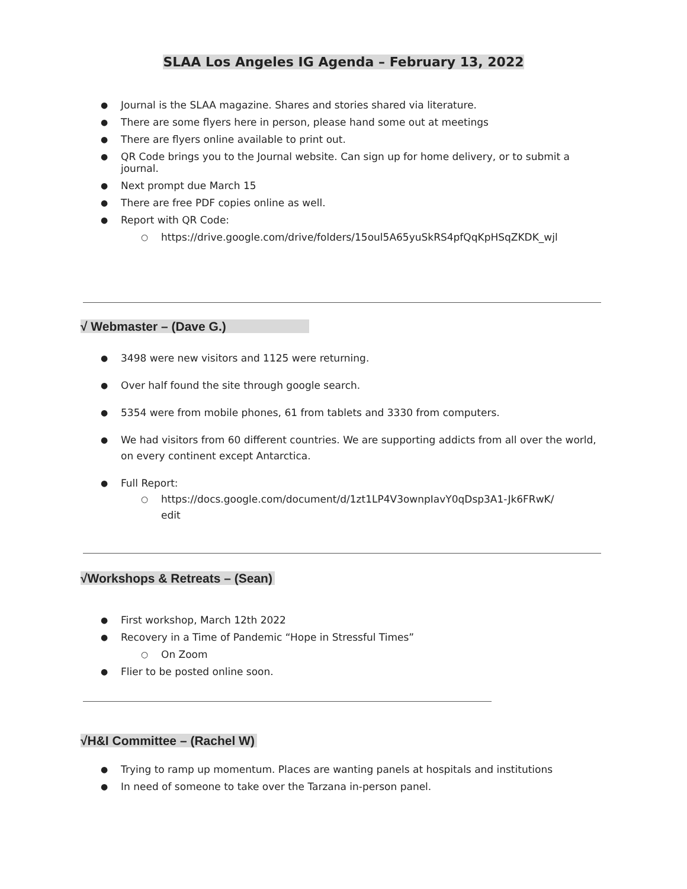SLAA Los Angeles IG Agenda – February 13, 2022
Journal is the SLAA magazine. Shares and stories shared via literature.
There are some flyers here in person, please hand some out at meetings
There are flyers online available to print out.
QR Code brings you to the Journal website. Can sign up for home delivery, or to submit a journal.
Next prompt due March 15
There are free PDF copies online as well.
Report with QR Code:
https://drive.google.com/drive/folders/15oul5A65yuSkRS4pfQqKpHSqZKDK_wjl
√ Webmaster – (Dave G.)
3498 were new visitors and 1125 were returning.
Over half found the site through google search.
5354 were from mobile phones, 61 from tablets and 3330 from computers.
We had visitors from 60 different countries. We are supporting addicts from all over the world, on every continent except Antarctica.
Full Report:
https://docs.google.com/document/d/1zt1LP4V3ownpIavY0qDsp3A1-Jk6FRwK/
edit
√Workshops & Retreats – (Sean)
First workshop, March 12th 2022
Recovery in a Time of Pandemic “Hope in Stressful Times”
On Zoom
Flier to be posted online soon.
√H&I Committee – (Rachel W)
Trying to ramp up momentum. Places are wanting panels at hospitals and institutions
In need of someone to take over the Tarzana in-person panel.